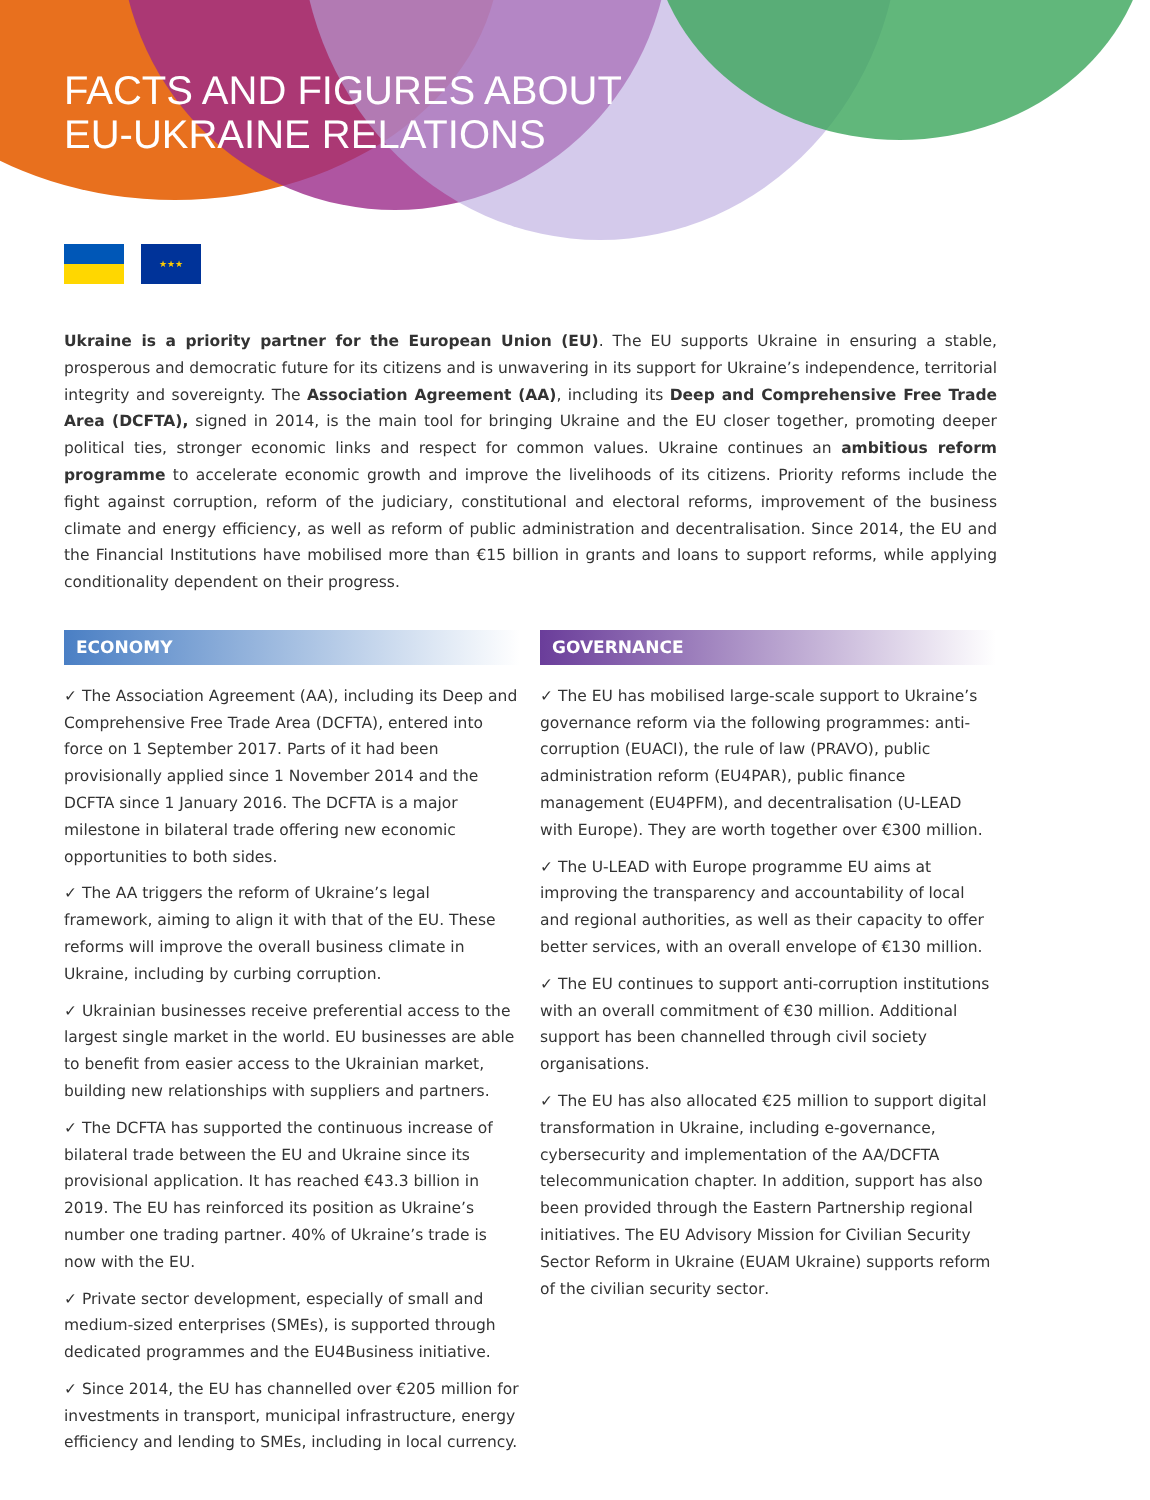FACTS AND FIGURES ABOUT
EU-UKRAINE RELATIONS
★★★
Ukraine is a priority partner for the European Union (EU). The EU supports Ukraine in ensuring a stable, prosperous and democratic future for its citizens and is unwavering in its support for Ukraine’s independence, territorial integrity and sovereignty. The Association Agreement (AA), including its Deep and Comprehensive Free Trade Area (DCFTA), signed in 2014, is the main tool for bringing Ukraine and the EU closer together, promoting deeper political ties, stronger economic links and respect for common values. Ukraine continues an ambitious reform programme to accelerate economic growth and improve the livelihoods of its citizens. Priority reforms include the fight against corruption, reform of the judiciary, constitutional and electoral reforms, improvement of the business climate and energy efficiency, as well as reform of public administration and decentralisation. Since 2014, the EU and the Financial Institutions have mobilised more than €15 billion in grants and loans to support reforms, while applying conditionality dependent on their progress.
ECONOMY
✓ The Association Agreement (AA), including its Deep and Comprehensive Free Trade Area (DCFTA), entered into force on 1 September 2017. Parts of it had been provisionally applied since 1 November 2014 and the DCFTA since 1 January 2016. The DCFTA is a major milestone in bilateral trade offering new economic opportunities to both sides.
✓ The AA triggers the reform of Ukraine’s legal framework, aiming to align it with that of the EU. These reforms will improve the overall business climate in Ukraine, including by curbing corruption.
✓ Ukrainian businesses receive preferential access to the largest single market in the world. EU businesses are able to benefit from easier access to the Ukrainian market, building new relationships with suppliers and partners.
✓ The DCFTA has supported the continuous increase of bilateral trade between the EU and Ukraine since its provisional application. It has reached €43.3 billion in 2019. The EU has reinforced its position as Ukraine’s number one trading partner. 40% of Ukraine’s trade is now with the EU.
✓ Private sector development, especially of small and medium-sized enterprises (SMEs), is supported through dedicated programmes and the EU4Business initiative.
✓ Since 2014, the EU has channelled over €205 million for investments in transport, municipal infrastructure, energy efficiency and lending to SMEs, including in local currency.
GOVERNANCE
✓ The EU has mobilised large-scale support to Ukraine’s governance reform via the following programmes: anti-corruption (EUACI), the rule of law (PRAVO), public administration reform (EU4PAR), public finance management (EU4PFM), and decentralisation (U-LEAD with Europe). They are worth together over €300 million.
✓ The U-LEAD with Europe programme EU aims at improving the transparency and accountability of local and regional authorities, as well as their capacity to offer better services, with an overall envelope of €130 million.
✓ The EU continues to support anti-corruption institutions with an overall commitment of €30 million. Additional support has been channelled through civil society organisations.
✓ The EU has also allocated €25 million to support digital transformation in Ukraine, including e-governance, cybersecurity and implementation of the AA/DCFTA telecommunication chapter. In addition, support has also been provided through the Eastern Partnership regional initiatives. The EU Advisory Mission for Civilian Security Sector Reform in Ukraine (EUAM Ukraine) supports reform of the civilian security sector.